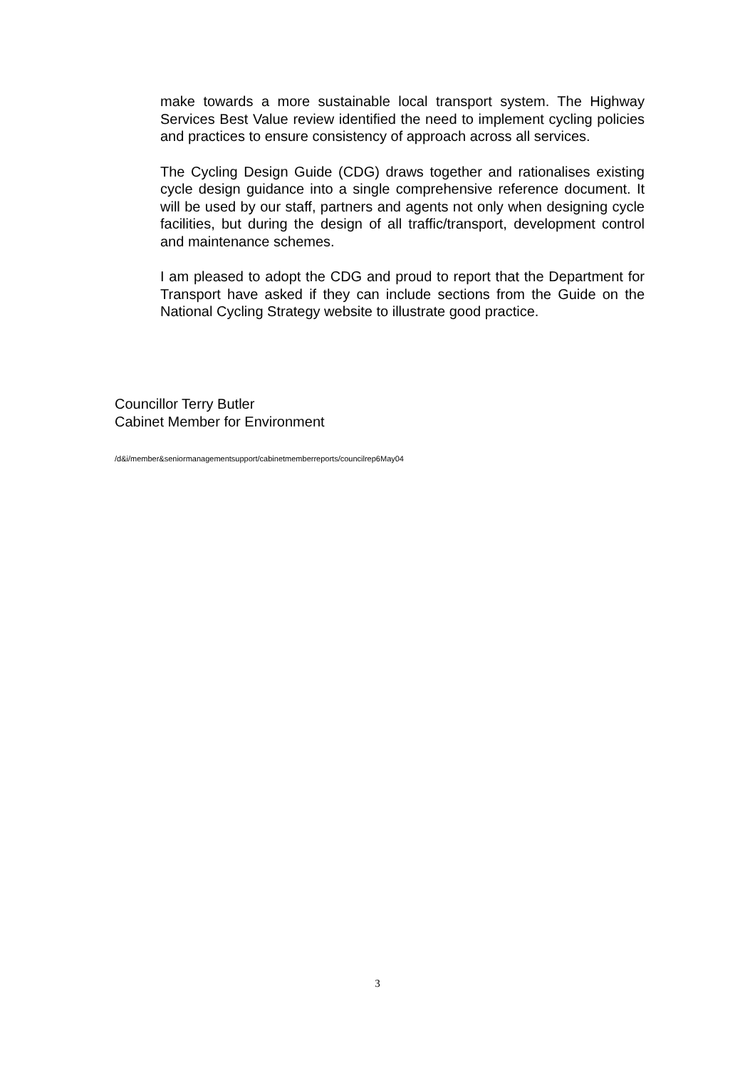make towards a more sustainable local transport system. The Highway Services Best Value review identified the need to implement cycling policies and practices to ensure consistency of approach across all services.
The Cycling Design Guide (CDG) draws together and rationalises existing cycle design guidance into a single comprehensive reference document. It will be used by our staff, partners and agents not only when designing cycle facilities, but during the design of all traffic/transport, development control and maintenance schemes.
I am pleased to adopt the CDG and proud to report that the Department for Transport have asked if they can include sections from the Guide on the National Cycling Strategy website to illustrate good practice.
Councillor Terry Butler
Cabinet Member for Environment
/d&i/member&seniormanagementsupport/cabinetmemberreports/councilrep6May04
3